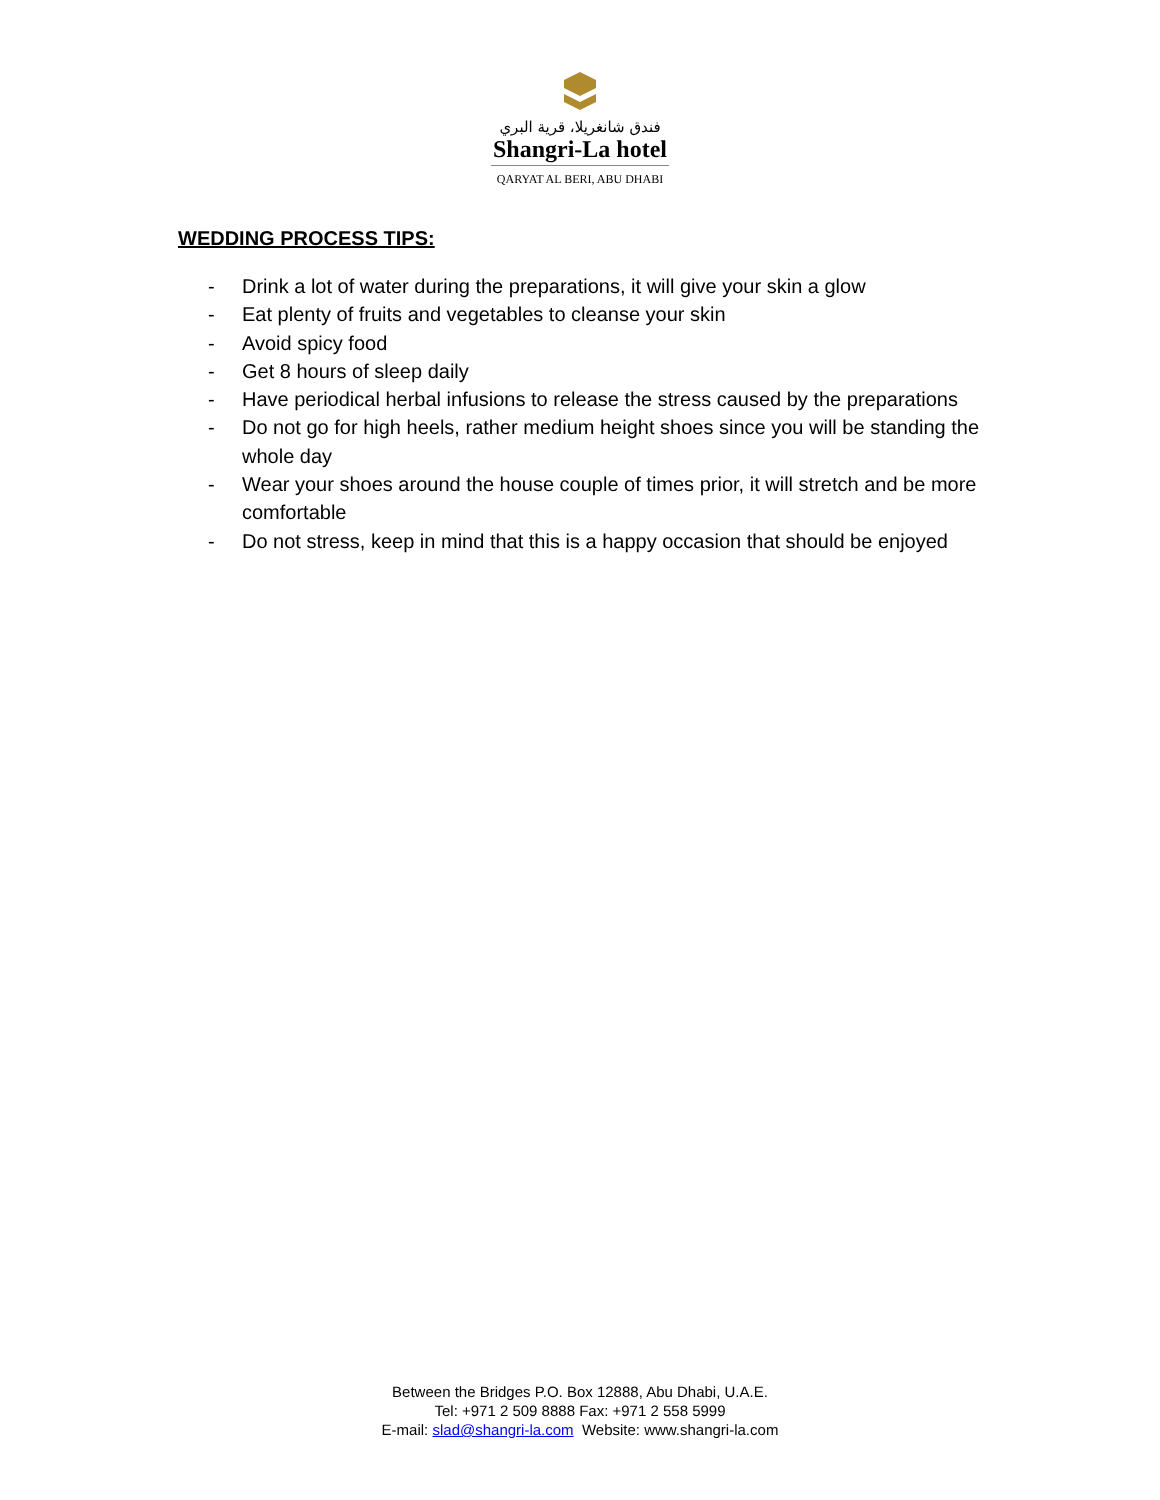فندق شانغريلا، قرية البري
Shangri-La hotel
QARYAT AL BERI, ABU DHABI
WEDDING PROCESS TIPS:
- Drink a lot of water during the preparations, it will give your skin a glow
- Eat plenty of fruits and vegetables to cleanse your skin
- Avoid spicy food
- Get 8 hours of sleep daily
- Have periodical herbal infusions to release the stress caused by the preparations
- Do not go for high heels, rather medium height shoes since you will be standing the whole day
- Wear your shoes around the house couple of times prior, it will stretch and be more comfortable
- Do not stress, keep in mind that this is a happy occasion that should be enjoyed
Between the Bridges P.O. Box 12888, Abu Dhabi, U.A.E.
Tel: +971 2 509 8888 Fax: +971 2 558 5999
E-mail: slad@shangri-la.com Website: www.shangri-la.com